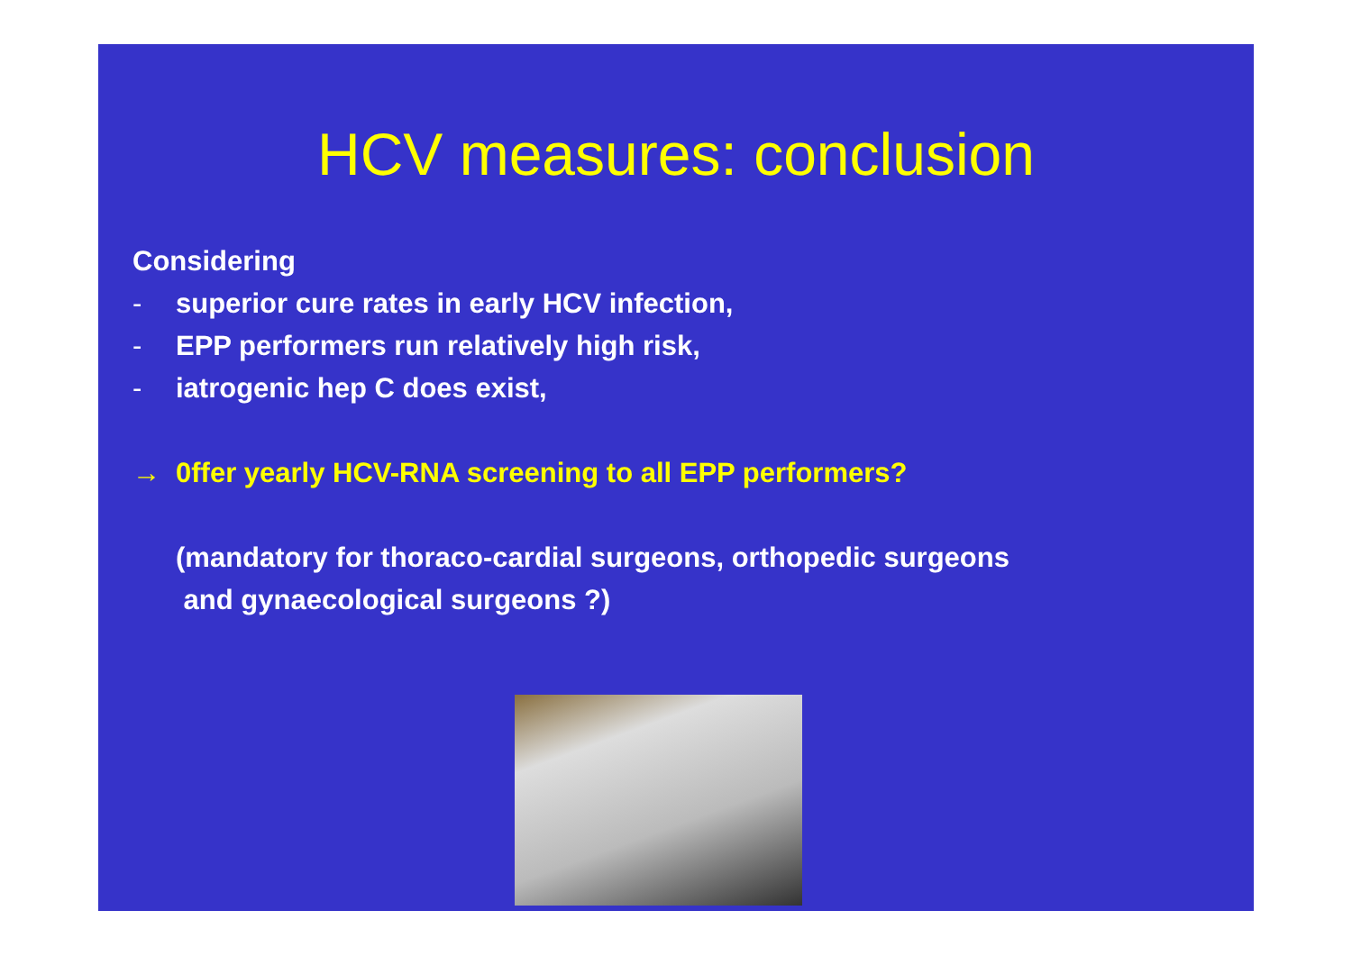HCV measures: conclusion
Considering
- superior cure rates in early HCV infection,
- EPP performers run relatively high risk,
- iatrogenic hep C does exist,
→ 0ffer yearly HCV-RNA screening to all EPP performers?
(mandatory for thoraco-cardial surgeons, orthopedic surgeons
and gynaecological surgeons ?)